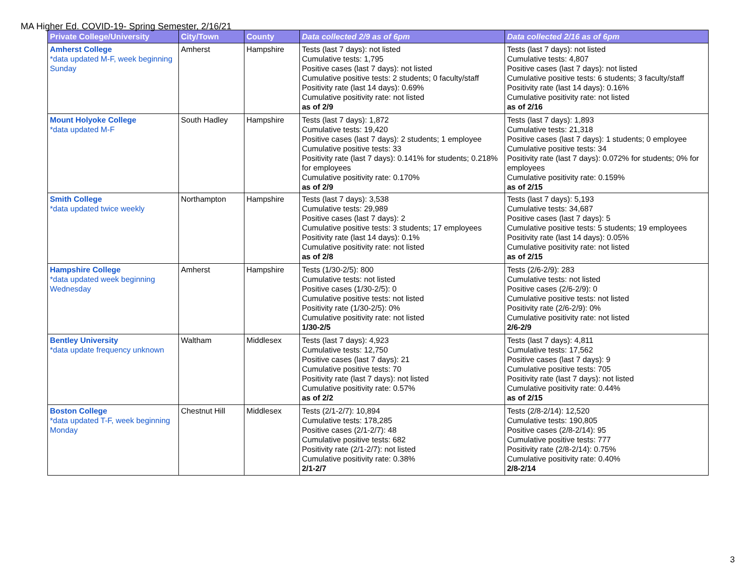MA Higher Ed. COVID-19- Spring Semester, 2/16/21
| Private College/University | City/Town | County | Data collected 2/9 as of 6pm | Data collected 2/16 as of 6pm |
| --- | --- | --- | --- | --- |
| Amherst College *data updated M-F, week beginning Sunday | Amherst | Hampshire | Tests (last 7 days): not listed Cumulative tests: 1,795 Positive cases (last 7 days): not listed Cumulative positive tests: 2 students; 0 faculty/staff Positivity rate (last 14 days): 0.69% Cumulative positivity rate: not listed as of 2/9 | Tests (last 7 days): not listed Cumulative tests: 4,807 Positive cases (last 7 days): not listed Cumulative positive tests: 6 students; 3 faculty/staff Positivity rate (last 14 days): 0.16% Cumulative positivity rate: not listed as of 2/16 |
| Mount Holyoke College *data updated M-F | South Hadley | Hampshire | Tests (last 7 days): 1,872 Cumulative tests: 19,420 Positive cases (last 7 days): 2 students; 1 employee Cumulative positive tests: 33 Positivity rate (last 7 days): 0.141% for students; 0.218% for employees Cumulative positivity rate: 0.170% as of 2/9 | Tests (last 7 days): 1,893 Cumulative tests: 21,318 Positive cases (last 7 days): 1 students; 0 employee Cumulative positive tests: 34 Positivity rate (last 7 days): 0.072% for students; 0% for employees Cumulative positivity rate: 0.159% as of 2/15 |
| Smith College *data updated twice weekly | Northampton | Hampshire | Tests (last 7 days): 3,538 Cumulative tests: 29,989 Positive cases (last 7 days): 2 Cumulative positive tests: 3 students; 17 employees Positivity rate (last 14 days): 0.1% Cumulative positivity rate: not listed as of 2/8 | Tests (last 7 days): 5,193 Cumulative tests: 34,687 Positive cases (last 7 days): 5 Cumulative positive tests: 5 students; 19 employees Positivity rate (last 14 days): 0.05% Cumulative positivity rate: not listed as of 2/15 |
| Hampshire College *data updated week beginning Wednesday | Amherst | Hampshire | Tests (1/30-2/5): 800 Cumulative tests: not listed Positive cases (1/30-2/5): 0 Cumulative positive tests: not listed Positivity rate (1/30-2/5): 0% Cumulative positivity rate: not listed 1/30-2/5 | Tests (2/6-2/9): 283 Cumulative tests: not listed Positive cases (2/6-2/9): 0 Cumulative positive tests: not listed Positivity rate (2/6-2/9): 0% Cumulative positivity rate: not listed 2/6-2/9 |
| Bentley University *data update frequency unknown | Waltham | Middlesex | Tests (last 7 days): 4,923 Cumulative tests: 12,750 Positive cases (last 7 days): 21 Cumulative positive tests: 70 Positivity rate (last 7 days): not listed Cumulative positivity rate: 0.57% as of 2/2 | Tests (last 7 days): 4,811 Cumulative tests: 17,562 Positive cases (last 7 days): 9 Cumulative positive tests: 705 Positivity rate (last 7 days): not listed Cumulative positivity rate: 0.44% as of 2/15 |
| Boston College *data updated T-F, week beginning Monday | Chestnut Hill | Middlesex | Tests (2/1-2/7): 10,894 Cumulative tests: 178,285 Positive cases (2/1-2/7): 48 Cumulative positive tests: 682 Positivity rate (2/1-2/7): not listed Cumulative positivity rate: 0.38% 2/1-2/7 | Tests (2/8-2/14): 12,520 Cumulative tests: 190,805 Positive cases (2/8-2/14): 95 Cumulative positive tests: 777 Positivity rate (2/8-2/14): 0.75% Cumulative positivity rate: 0.40% 2/8-2/14 |
3